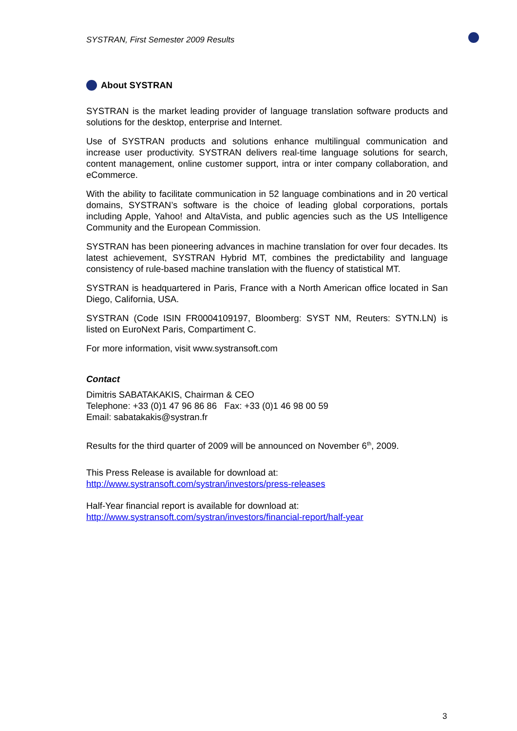SYSTRAN, First Semester 2009 Results
About SYSTRAN
SYSTRAN is the market leading provider of language translation software products and solutions for the desktop, enterprise and Internet.
Use of SYSTRAN products and solutions enhance multilingual communication and increase user productivity. SYSTRAN delivers real-time language solutions for search, content management, online customer support, intra or inter company collaboration, and eCommerce.
With the ability to facilitate communication in 52 language combinations and in 20 vertical domains, SYSTRAN’s software is the choice of leading global corporations, portals including Apple, Yahoo! and AltaVista, and public agencies such as the US Intelligence Community and the European Commission.
SYSTRAN has been pioneering advances in machine translation for over four decades. Its latest achievement, SYSTRAN Hybrid MT, combines the predictability and language consistency of rule-based machine translation with the fluency of statistical MT.
SYSTRAN is headquartered in Paris, France with a North American office located in San Diego, California, USA.
SYSTRAN (Code ISIN FR0004109197, Bloomberg: SYST NM, Reuters: SYTN.LN) is listed on EuroNext Paris, Compartiment C.
For more information, visit www.systransoft.com
Contact
Dimitris SABATAKAKIS, Chairman & CEO
Telephone: +33 (0)1 47 96 86 86 Fax: +33 (0)1 46 98 00 59
Email: sabatakakis@systran.fr
Results for the third quarter of 2009 will be announced on November 6<sup>th</sup>, 2009.
This Press Release is available for download at:
http://www.systransoft.com/systran/investors/press-releases
Half-Year financial report is available for download at:
http://www.systransoft.com/systran/investors/financial-report/half-year
3